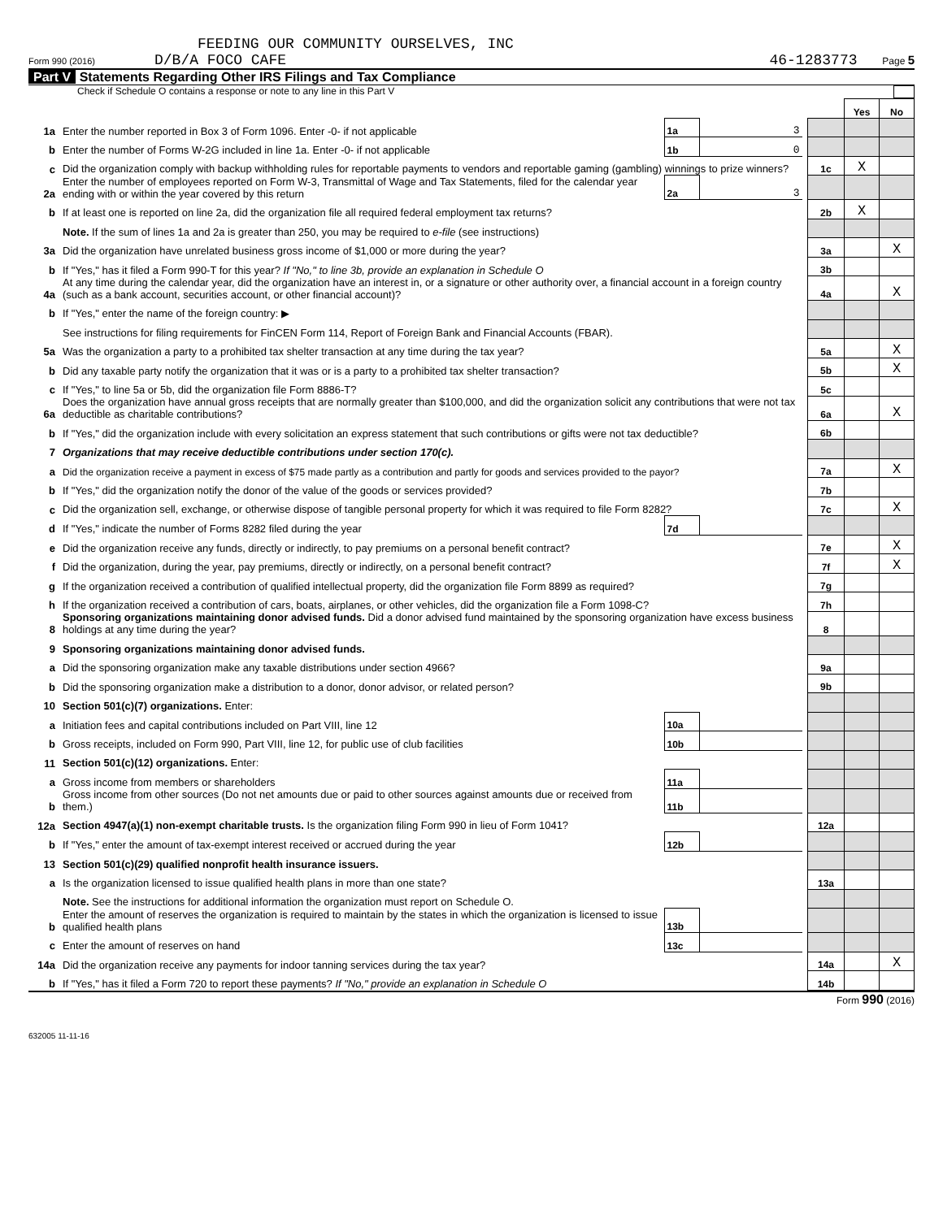FEEDING OUR COMMUNITY OURSELVES, INC
Form 990 (2016) D/B/A FOCO CAFE 46-1283773 Page 5
Part V Statements Regarding Other IRS Filings and Tax Compliance
Check if Schedule O contains a response or note to any line in this Part V
| | | | | | | Yes | No |
| 1a | Enter the number reported in Box 3 of Form 1096. Enter -0- if not applicable | 1a | 3 | | | | |
| b | Enter the number of Forms W-2G included in line 1a. Enter -0- if not applicable | 1b | 0 | | | | |
| c | Did the organization comply with backup withholding rules for reportable payments to vendors and reportable gaming (gambling) winnings to prize winners? | | | | 1c | X | |
| 2a | Enter the number of employees reported on Form W-3, Transmittal of Wage and Tax Statements, filed for the calendar year ending with or within the year covered by this return | 2a | 3 | | | | |
| b | If at least one is reported on line 2a, did the organization file all required federal employment tax returns? | | | | 2b | X | |
| | Note. If the sum of lines 1a and 2a is greater than 250, you may be required to e-file (see instructions) | | | | | | |
| 3a | Did the organization have unrelated business gross income of $1,000 or more during the year? | | | | 3a | | X |
| b | If "Yes," has it filed a Form 990-T for this year? If "No," to line 3b, provide an explanation in Schedule O | | | | 3b | | |
| 4a | At any time during the calendar year, did the organization have an interest in, or a signature or other authority over, a financial account in a foreign country (such as a bank account, securities account, or other financial account)? | | | | 4a | | X |
| b | If "Yes," enter the name of the foreign country: ▶ | | | | | | |
| | See instructions for filing requirements for FinCEN Form 114, Report of Foreign Bank and Financial Accounts (FBAR). | | | | | | |
| 5a | Was the organization a party to a prohibited tax shelter transaction at any time during the tax year? | | | | 5a | | X |
| b | Did any taxable party notify the organization that it was or is a party to a prohibited tax shelter transaction? | | | | 5b | | X |
| c | If "Yes," to line 5a or 5b, did the organization file Form 8886-T? | | | | 5c | | |
| 6a | Does the organization have annual gross receipts that are normally greater than $100,000, and did the organization solicit any contributions that were not tax deductible as charitable contributions? | | | | 6a | | X |
| b | If "Yes," did the organization include with every solicitation an express statement that such contributions or gifts were not tax deductible? | | | | 6b | | |
| 7 | Organizations that may receive deductible contributions under section 170(c). | | | | | | |
| a | Did the organization receive a payment in excess of $75 made partly as a contribution and partly for goods and services provided to the payor? | | | | 7a | | X |
| b | If "Yes," did the organization notify the donor of the value of the goods or services provided? | | | | 7b | | |
| c | Did the organization sell, exchange, or otherwise dispose of tangible personal property for which it was required to file Form 8282? | | | | 7c | | X |
| d | If "Yes," indicate the number of Forms 8282 filed during the year | 7d | | | | | |
| e | Did the organization receive any funds, directly or indirectly, to pay premiums on a personal benefit contract? | | | | 7e | | X |
| f | Did the organization, during the year, pay premiums, directly or indirectly, on a personal benefit contract? | | | | 7f | | X |
| g | If the organization received a contribution of qualified intellectual property, did the organization file Form 8899 as required? | | | | 7g | | |
| h | If the organization received a contribution of cars, boats, airplanes, or other vehicles, did the organization file a Form 1098-C? | | | | 7h | | |
| 8 | Sponsoring organizations maintaining donor advised funds. Did a donor advised fund maintained by the sponsoring organization have excess business holdings at any time during the year? | | | | 8 | | |
| 9 | Sponsoring organizations maintaining donor advised funds. | | | | | | |
| a | Did the sponsoring organization make any taxable distributions under section 4966? | | | | 9a | | |
| b | Did the sponsoring organization make a distribution to a donor, donor advisor, or related person? | | | | 9b | | |
| 10 | Section 501(c)(7) organizations. Enter: | | | | | | |
| a | Initiation fees and capital contributions included on Part VIII, line 12 | 10a | | | | | |
| b | Gross receipts, included on Form 990, Part VIII, line 12, for public use of club facilities | 10b | | | | | |
| 11 | Section 501(c)(12) organizations. Enter: | | | | | | |
| a | Gross income from members or shareholders | 11a | | | | | |
| b | Gross income from other sources (Do not net amounts due or paid to other sources against amounts due or received from them.) | 11b | | | | | |
| 12a | Section 4947(a)(1) non-exempt charitable trusts. Is the organization filing Form 990 in lieu of Form 1041? | | | | 12a | | |
| b | If "Yes," enter the amount of tax-exempt interest received or accrued during the year | 12b | | | | | |
| 13 | Section 501(c)(29) qualified nonprofit health insurance issuers. | | | | | | |
| a | Is the organization licensed to issue qualified health plans in more than one state? | | | | 13a | | |
| | Note. See the instructions for additional information the organization must report on Schedule O. | | | | | | |
| b | Enter the amount of reserves the organization is required to maintain by the states in which the organization is licensed to issue qualified health plans | 13b | | | | | |
| c | Enter the amount of reserves on hand | 13c | | | | | |
| 14a | Did the organization receive any payments for indoor tanning services during the tax year? | | | | 14a | | X |
| b | If "Yes," has it filed a Form 720 to report these payments? If "No," provide an explanation in Schedule O | | | | 14b | | |
Form 990 (2016)
632005 11-11-16